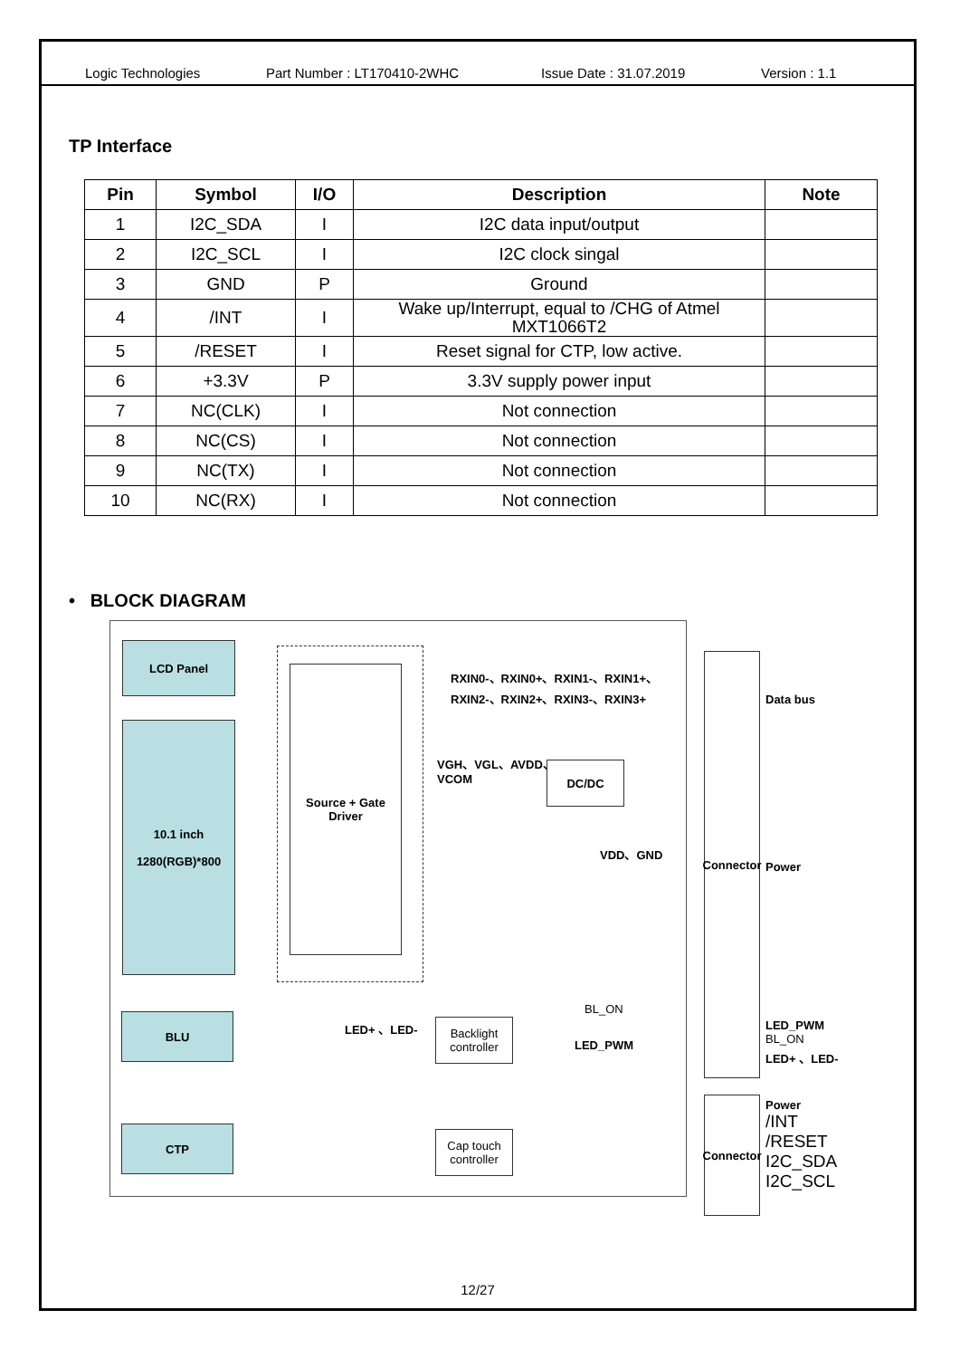Logic Technologies Part Number : LT170410-2WHC Issue Date : 31.07.2019 Version : 1.1
TP Interface
| Pin | Symbol | I/O | Description | Note |
| --- | --- | --- | --- | --- |
| 1 | I2C_SDA | I | I2C data input/output | |
| 2 | I2C_SCL | I | I2C clock singal | |
| 3 | GND | P | Ground | |
| 4 | /INT | I | Wake up/Interrupt, equal to /CHG of Atmel MXT1066T2 | |
| 5 | /RESET | I | Reset signal for CTP, low active. | |
| 6 | +3.3V | P | 3.3V supply power input | |
| 7 | NC(CLK) | I | Not connection | |
| 8 | NC(CS) | I | Not connection | |
| 9 | NC(TX) | I | Not connection | |
| 10 | NC(RX) | I | Not connection | |
• BLOCK DIAGRAM
LCD Panel
10.1 inch
1280(RGB)*800
Source + Gate
Driver
RXIN0-、RXIN0+、RXIN1-、RXIN1+、
RXIN2-、RXIN2+、RXIN3-、RXIN3+
VGH、VGL、AVDD、
VCOM
DC/DC
VDD、GND
Connector
Data bus
Power
BLU LED+ 、LED-
Backlight
controller
BL_ON
LED_PWM
LED_PWM
BL_ON
LED+ 、LED-
CTP
Cap touch
controller
Connector
Power
/INT
/RESET
I2C_SDA
I2C_SCL
12/27